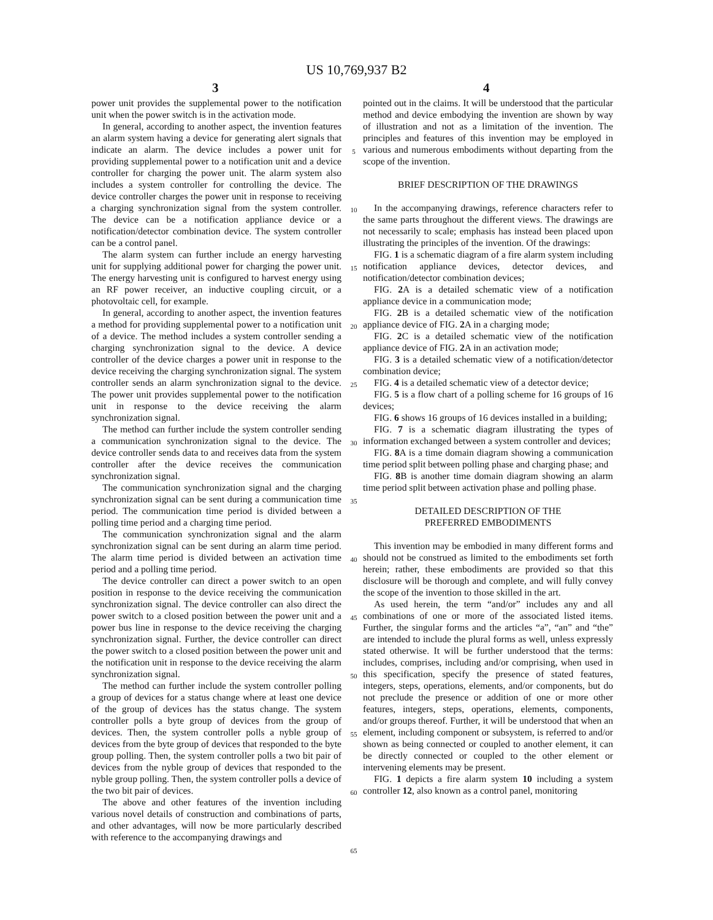US 10,769,937 B2
3 4
power unit provides the supplemental power to the notification unit when the power switch is in the activation mode.
In general, according to another aspect, the invention features an alarm system having a device for generating alert signals that indicate an alarm. The device includes a power unit for providing supplemental power to a notification unit and a device controller for charging the power unit. The alarm system also includes a system controller for controlling the device. The device controller charges the power unit in response to receiving a charging synchronization signal from the system controller. The device can be a notification appliance device or a notification/detector combination device. The system controller can be a control panel.
The alarm system can further include an energy harvesting unit for supplying additional power for charging the power unit. The energy harvesting unit is configured to harvest energy using an RF power receiver, an inductive coupling circuit, or a photovoltaic cell, for example.
In general, according to another aspect, the invention features a method for providing supplemental power to a notification unit of a device. The method includes a system controller sending a charging synchronization signal to the device. A device controller of the device charges a power unit in response to the device receiving the charging synchronization signal. The system controller sends an alarm synchronization signal to the device. The power unit provides supplemental power to the notification unit in response to the device receiving the alarm synchronization signal.
The method can further include the system controller sending a communication synchronization signal to the device. The device controller sends data to and receives data from the system controller after the device receives the communication synchronization signal.
The communication synchronization signal and the charging synchronization signal can be sent during a communication time period. The communication time period is divided between a polling time period and a charging time period.
The communication synchronization signal and the alarm synchronization signal can be sent during an alarm time period. The alarm time period is divided between an activation time period and a polling time period.
The device controller can direct a power switch to an open position in response to the device receiving the communication synchronization signal. The device controller can also direct the power switch to a closed position between the power unit and a power bus line in response to the device receiving the charging synchronization signal. Further, the device controller can direct the power switch to a closed position between the power unit and the notification unit in response to the device receiving the alarm synchronization signal.
The method can further include the system controller polling a group of devices for a status change where at least one device of the group of devices has the status change. The system controller polls a byte group of devices from the group of devices. Then, the system controller polls a nyble group of devices from the byte group of devices that responded to the byte group polling. Then, the system controller polls a two bit pair of devices from the nyble group of devices that responded to the nyble group polling. Then, the system controller polls a device of the two bit pair of devices.
The above and other features of the invention including various novel details of construction and combinations of parts, and other advantages, will now be more particularly described with reference to the accompanying drawings and
5
10
15
20
25
30
35
40
45
50
55
60
65
pointed out in the claims. It will be understood that the particular method and device embodying the invention are shown by way of illustration and not as a limitation of the invention. The principles and features of this invention may be employed in various and numerous embodiments without departing from the scope of the invention.
BRIEF DESCRIPTION OF THE DRAWINGS
In the accompanying drawings, reference characters refer to the same parts throughout the different views. The drawings are not necessarily to scale; emphasis has instead been placed upon illustrating the principles of the invention. Of the drawings:
FIG. 1 is a schematic diagram of a fire alarm system including notification appliance devices, detector devices, and notification/detector combination devices;
FIG. 2 A is a detailed schematic view of a notification appliance device in a communication mode;
FIG. 2 B is a detailed schematic view of the notification appliance device of FIG. 2 A in a charging mode;
FIG. 2 C is a detailed schematic view of the notification appliance device of FIG. 2 A in an activation mode;
FIG. 3 is a detailed schematic view of a notification/detector combination device;
FIG. 4 is a detailed schematic view of a detector device;
FIG. 5 is a flow chart of a polling scheme for 16 groups of 16 devices;
FIG. 6 shows 16 groups of 16 devices installed in a building;
FIG. 7 is a schematic diagram illustrating the types of information exchanged between a system controller and devices;
FIG. 8 A is a time domain diagram showing a communication time period split between polling phase and charging phase; and
FIG. 8 B is another time domain diagram showing an alarm time period split between activation phase and polling phase.
DETAILED DESCRIPTION OF THE
PREFERRED EMBODIMENTS
This invention may be embodied in many different forms and should not be construed as limited to the embodiments set forth herein; rather, these embodiments are provided so that this disclosure will be thorough and complete, and will fully convey the scope of the invention to those skilled in the art.
As used herein, the term “and/or” includes any and all combinations of one or more of the associated listed items. Further, the singular forms and the articles “a”, “an” and “the” are intended to include the plural forms as well, unless expressly stated otherwise. It will be further understood that the terms: includes, comprises, including and/or comprising, when used in this specification, specify the presence of stated features, integers, steps, operations, elements, and/or components, but do not preclude the presence or addition of one or more other features, integers, steps, operations, elements, components, and/or groups thereof. Further, it will be understood that when an element, including component or subsystem, is referred to and/or shown as being connected or coupled to another element, it can be directly connected or coupled to the other element or intervening elements may be present.
FIG. 1 depicts a fire alarm system 10 including a system controller 12, also known as a control panel, monitoring